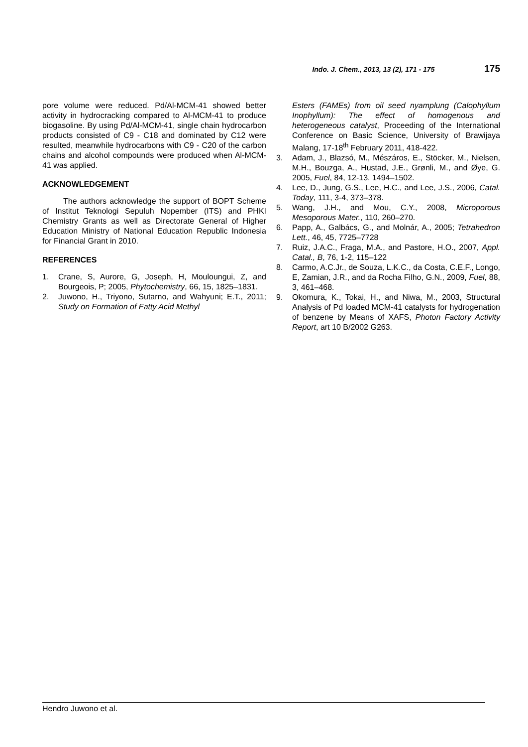Indo. J. Chem., 2013, 13 (2), 171 - 175 175
pore volume were reduced. Pd/Al-MCM-41 showed better activity in hydrocracking compared to Al-MCM-41 to produce biogasoline. By using Pd/Al-MCM-41, single chain hydrocarbon products consisted of C9 - C18 and dominated by C12 were resulted, meanwhile hydrocarbons with C9 - C20 of the carbon chains and alcohol compounds were produced when Al-MCM-41 was applied.
ACKNOWLEDGEMENT
The authors acknowledge the support of BOPT Scheme of Institut Teknologi Sepuluh Nopember (ITS) and PHKI Chemistry Grants as well as Directorate General of Higher Education Ministry of National Education Republic Indonesia for Financial Grant in 2010.
REFERENCES
1. Crane, S, Aurore, G, Joseph, H, Mouloungui, Z, and Bourgeois, P; 2005, Phytochemistry, 66, 15, 1825–1831.
2. Juwono, H., Triyono, Sutarno, and Wahyuni; E.T., 2011; Study on Formation of Fatty Acid Methyl
Esters (FAMEs) from oil seed nyamplung (Calophyllum Inophyllum): The effect of homogenous and heterogeneous catalyst, Proceeding of the International Conference on Basic Science, University of Brawijaya Malang, 17-18<sup>th</sup> February 2011, 418-422.
3. Adam, J., Blazsó, M., Mészáros, E., Stöcker, M., Nielsen, M.H., Bouzga, A., Hustad, J.E., Grønli, M., and Øye, G. 2005, Fuel, 84, 12-13, 1494–1502.
4. Lee, D., Jung, G.S., Lee, H.C., and Lee, J.S., 2006, Catal. Today, 111, 3-4, 373–378.
5. Wang, J.H., and Mou, C.Y., 2008, Microporous Mesoporous Mater., 110, 260–270.
6. Papp, A., Galbács, G., and Molnár, A., 2005; Tetrahedron Lett., 46, 45, 7725–7728
7. Ruiz, J.A.C., Fraga, M.A., and Pastore, H.O., 2007, Appl. Catal., B, 76, 1-2, 115–122
8. Carmo, A.C.Jr., de Souza, L.K.C., da Costa, C.E.F., Longo, E, Zamian, J.R., and da Rocha Filho, G.N., 2009, Fuel, 88, 3, 461–468.
9. Okomura, K., Tokai, H., and Niwa, M., 2003, Structural Analysis of Pd loaded MCM-41 catalysts for hydrogenation of benzene by Means of XAFS, Photon Factory Activity Report, art 10 B/2002 G263.
Hendro Juwono et al.